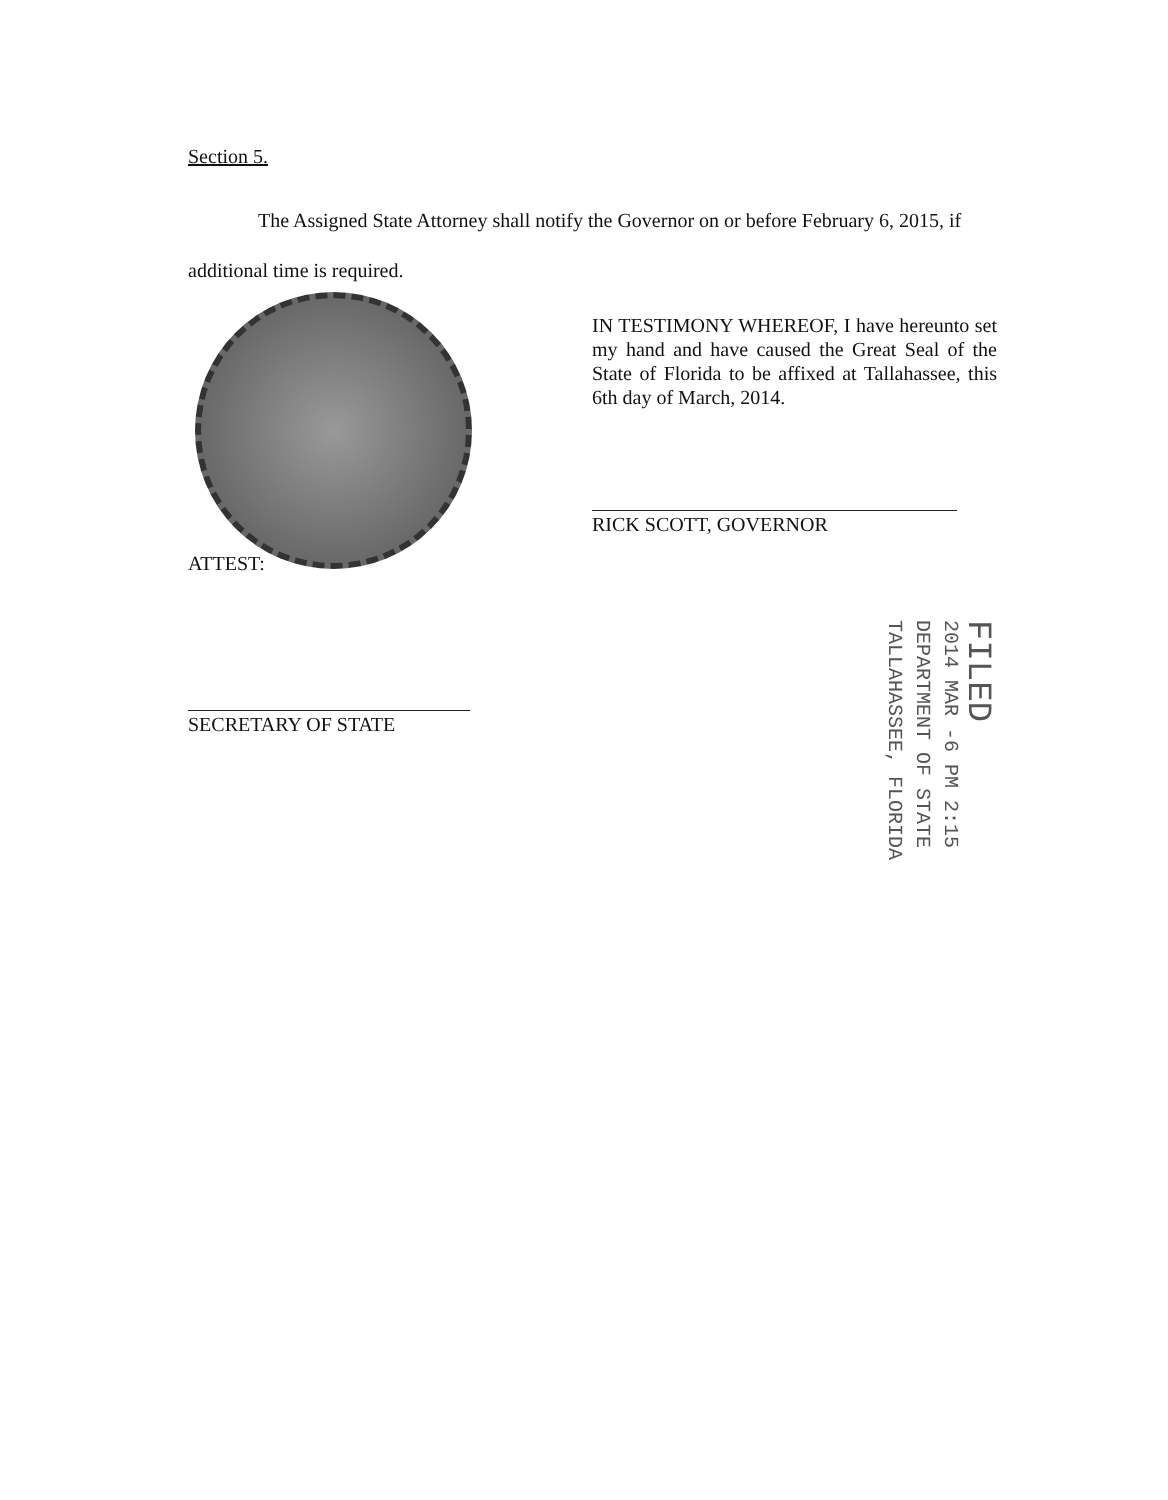Section 5.
The Assigned State Attorney shall notify the Governor on or before February 6, 2015, if additional time is required.
IN TESTIMONY WHEREOF, I have hereunto set my hand and have caused the Great Seal of the State of Florida to be affixed at Tallahassee, this 6th day of March, 2014.
RICK SCOTT, GOVERNOR
ATTEST:
SECRETARY OF STATE
FILED
2014 MAR -6 PM 2:15
DEPARTMENT OF STATE
TALLAHASSEE, FLORIDA